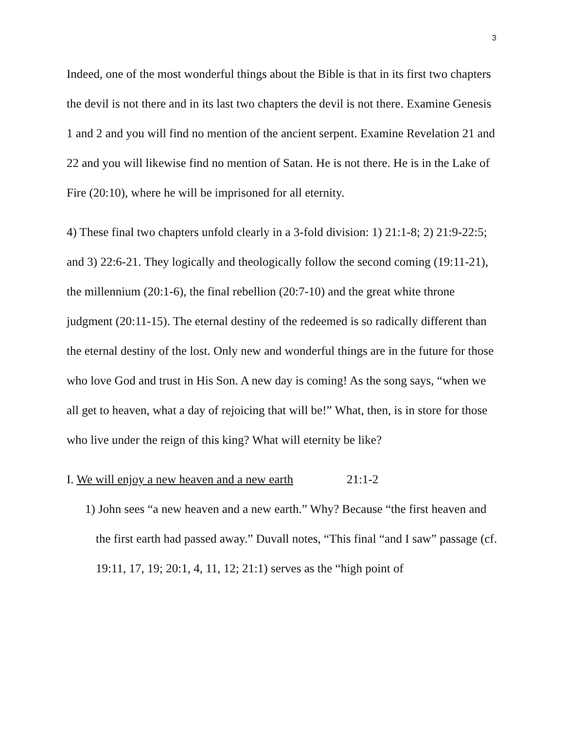3
Indeed, one of the most wonderful things about the Bible is that in its first two chapters the devil is not there and in its last two chapters the devil is not there. Examine Genesis 1 and 2 and you will find no mention of the ancient serpent. Examine Revelation 21 and 22 and you will likewise find no mention of Satan. He is not there. He is in the Lake of Fire (20:10), where he will be imprisoned for all eternity.
4) These final two chapters unfold clearly in a 3-fold division: 1) 21:1-8; 2) 21:9-22:5; and 3) 22:6-21. They logically and theologically follow the second coming (19:11-21), the millennium (20:1-6), the final rebellion (20:7-10) and the great white throne judgment (20:11-15). The eternal destiny of the redeemed is so radically different than the eternal destiny of the lost. Only new and wonderful things are in the future for those who love God and trust in His Son. A new day is coming! As the song says, “when we all get to heaven, what a day of rejoicing that will be!” What, then, is in store for those who live under the reign of this king? What will eternity be like?
I. We will enjoy a new heaven and a new earth 21:1-2
1) John sees “a new heaven and a new earth.” Why? Because “the first heaven and the first earth had passed away.” Duvall notes, “This final “and I saw” passage (cf. 19:11, 17, 19; 20:1, 4, 11, 12; 21:1) serves as the “high point of